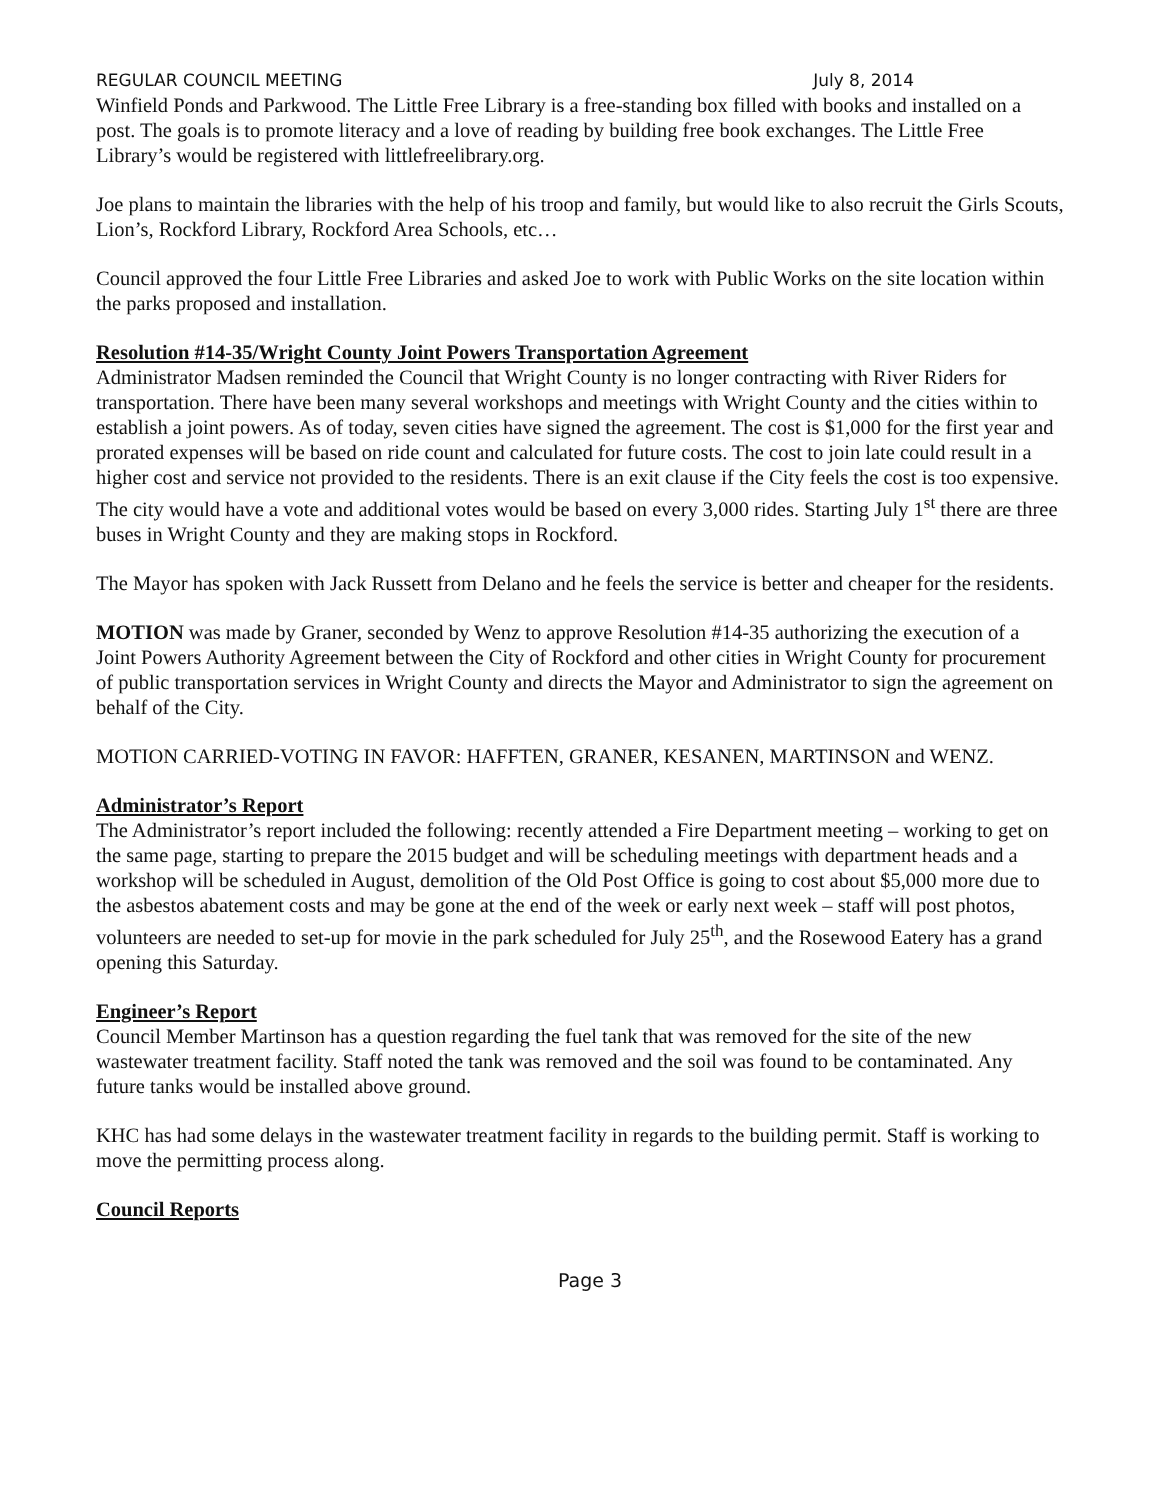REGULAR COUNCIL MEETING July 8, 2014
Winfield Ponds and Parkwood. The Little Free Library is a free-standing box filled with books and installed on a post. The goals is to promote literacy and a love of reading by building free book exchanges. The Little Free Library’s would be registered with littlefreelibrary.org.
Joe plans to maintain the libraries with the help of his troop and family, but would like to also recruit the Girls Scouts, Lion’s, Rockford Library, Rockford Area Schools, etc…
Council approved the four Little Free Libraries and asked Joe to work with Public Works on the site location within the parks proposed and installation.
Resolution #14-35/Wright County Joint Powers Transportation Agreement
Administrator Madsen reminded the Council that Wright County is no longer contracting with River Riders for transportation. There have been many several workshops and meetings with Wright County and the cities within to establish a joint powers. As of today, seven cities have signed the agreement. The cost is $1,000 for the first year and prorated expenses will be based on ride count and calculated for future costs. The cost to join late could result in a higher cost and service not provided to the residents. There is an exit clause if the City feels the cost is too expensive. The city would have a vote and additional votes would be based on every 3,000 rides. Starting July 1<sup>st</sup> there are three buses in Wright County and they are making stops in Rockford.
The Mayor has spoken with Jack Russett from Delano and he feels the service is better and cheaper for the residents.
MOTION was made by Graner, seconded by Wenz to approve Resolution #14-35 authorizing the execution of a Joint Powers Authority Agreement between the City of Rockford and other cities in Wright County for procurement of public transportation services in Wright County and directs the Mayor and Administrator to sign the agreement on behalf of the City.
MOTION CARRIED-VOTING IN FAVOR: HAFFTEN, GRANER, KESANEN, MARTINSON and WENZ.
Administrator’s Report
The Administrator’s report included the following: recently attended a Fire Department meeting – working to get on the same page, starting to prepare the 2015 budget and will be scheduling meetings with department heads and a workshop will be scheduled in August, demolition of the Old Post Office is going to cost about $5,000 more due to the asbestos abatement costs and may be gone at the end of the week or early next week – staff will post photos, volunteers are needed to set-up for movie in the park scheduled for July 25<sup>th</sup>, and the Rosewood Eatery has a grand opening this Saturday.
Engineer’s Report
Council Member Martinson has a question regarding the fuel tank that was removed for the site of the new wastewater treatment facility. Staff noted the tank was removed and the soil was found to be contaminated. Any future tanks would be installed above ground.
KHC has had some delays in the wastewater treatment facility in regards to the building permit. Staff is working to move the permitting process along.
Council Reports
Page 3